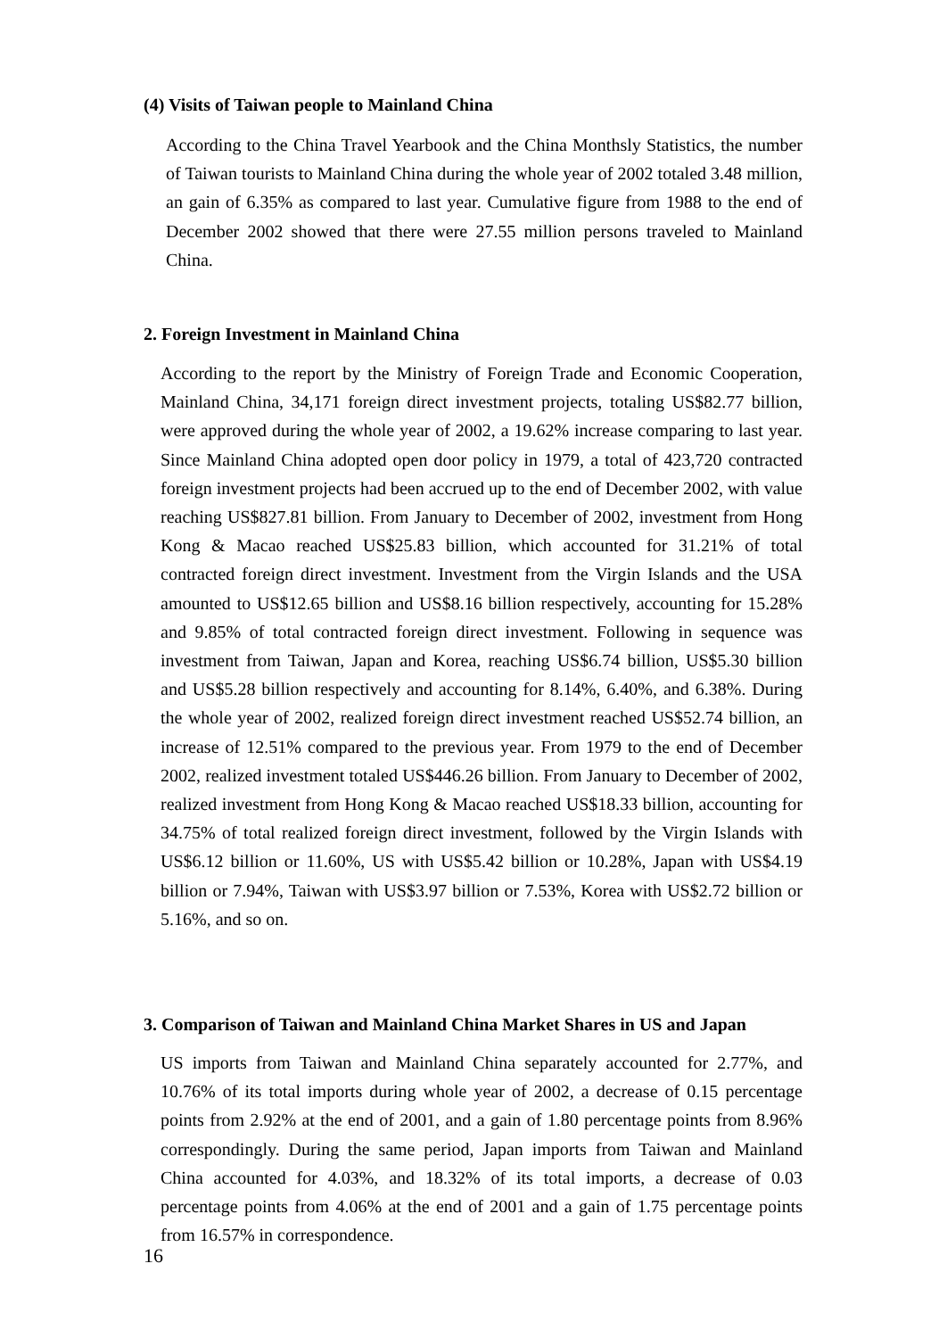(4) Visits of Taiwan people to Mainland China
According to the China Travel Yearbook and the China Monthsly Statistics, the number of Taiwan tourists to Mainland China during the whole year of 2002 totaled 3.48 million, an gain of 6.35% as compared to last year. Cumulative figure from 1988 to the end of December 2002 showed that there were 27.55 million persons traveled to Mainland China.
2. Foreign Investment in Mainland China
According to the report by the Ministry of Foreign Trade and Economic Cooperation, Mainland China, 34,171 foreign direct investment projects, totaling US$82.77 billion, were approved during the whole year of 2002, a 19.62% increase comparing to last year. Since Mainland China adopted open door policy in 1979, a total of 423,720 contracted foreign investment projects had been accrued up to the end of December 2002, with value reaching US$827.81 billion. From January to December of 2002, investment from Hong Kong & Macao reached US$25.83 billion, which accounted for 31.21% of total contracted foreign direct investment. Investment from the Virgin Islands and the USA amounted to US$12.65 billion and US$8.16 billion respectively, accounting for 15.28% and 9.85% of total contracted foreign direct investment. Following in sequence was investment from Taiwan, Japan and Korea, reaching US$6.74 billion, US$5.30 billion and US$5.28 billion respectively and accounting for 8.14%, 6.40%, and 6.38%. During the whole year of 2002, realized foreign direct investment reached US$52.74 billion, an increase of 12.51% compared to the previous year. From 1979 to the end of December 2002, realized investment totaled US$446.26 billion. From January to December of 2002, realized investment from Hong Kong & Macao reached US$18.33 billion, accounting for 34.75% of total realized foreign direct investment, followed by the Virgin Islands with US$6.12 billion or 11.60%, US with US$5.42 billion or 10.28%, Japan with US$4.19 billion or 7.94%, Taiwan with US$3.97 billion or 7.53%, Korea with US$2.72 billion or 5.16%, and so on.
3. Comparison of Taiwan and Mainland China Market Shares in US and Japan
US imports from Taiwan and Mainland China separately accounted for 2.77%, and 10.76% of its total imports during whole year of 2002, a decrease of 0.15 percentage points from 2.92% at the end of 2001, and a gain of 1.80 percentage points from 8.96% correspondingly. During the same period, Japan imports from Taiwan and Mainland China accounted for 4.03%, and 18.32% of its total imports, a decrease of 0.03 percentage points from 4.06% at the end of 2001 and a gain of 1.75 percentage points from 16.57% in correspondence.
16